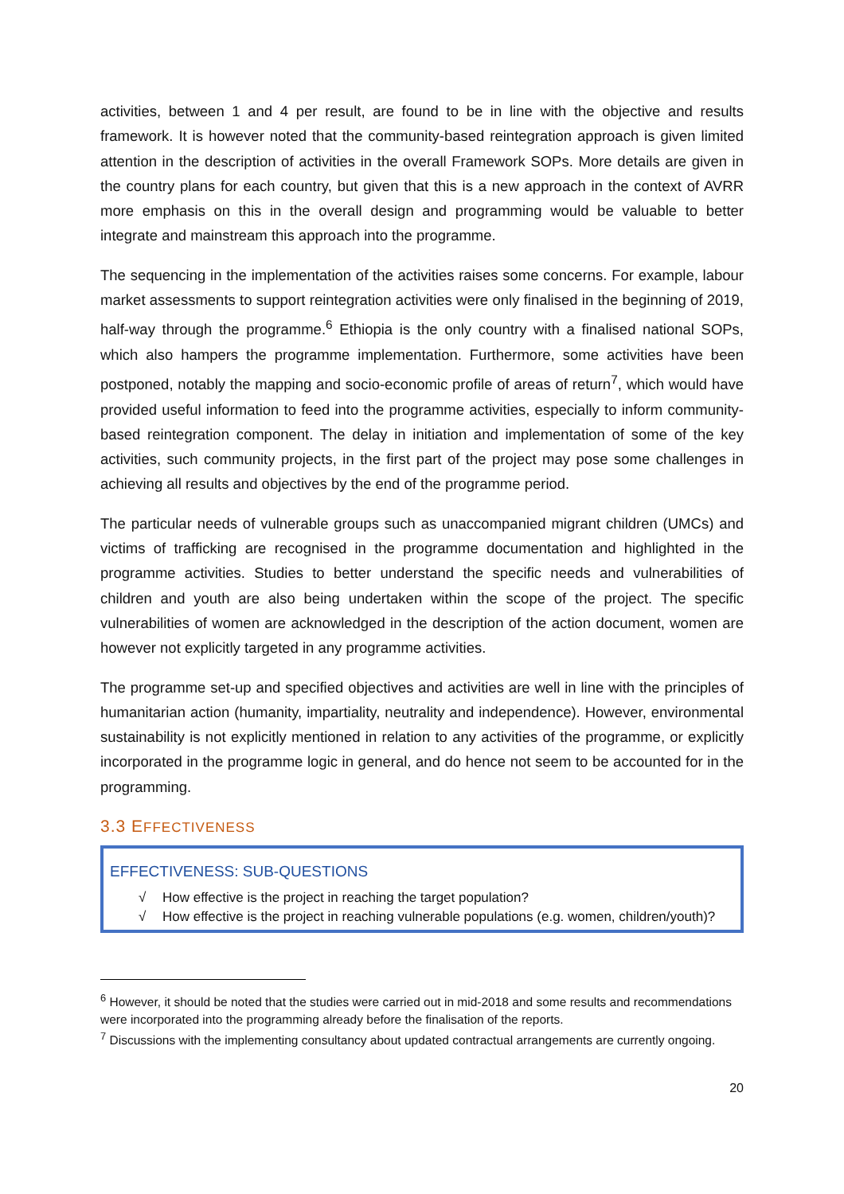activities, between 1 and 4 per result, are found to be in line with the objective and results framework. It is however noted that the community-based reintegration approach is given limited attention in the description of activities in the overall Framework SOPs. More details are given in the country plans for each country, but given that this is a new approach in the context of AVRR more emphasis on this in the overall design and programming would be valuable to better integrate and mainstream this approach into the programme.
The sequencing in the implementation of the activities raises some concerns. For example, labour market assessments to support reintegration activities were only finalised in the beginning of 2019, half-way through the programme.<sup>6</sup> Ethiopia is the only country with a finalised national SOPs, which also hampers the programme implementation. Furthermore, some activities have been postponed, notably the mapping and socio-economic profile of areas of return<sup>7</sup>, which would have provided useful information to feed into the programme activities, especially to inform community-based reintegration component. The delay in initiation and implementation of some of the key activities, such community projects, in the first part of the project may pose some challenges in achieving all results and objectives by the end of the programme period.
The particular needs of vulnerable groups such as unaccompanied migrant children (UMCs) and victims of trafficking are recognised in the programme documentation and highlighted in the programme activities. Studies to better understand the specific needs and vulnerabilities of children and youth are also being undertaken within the scope of the project. The specific vulnerabilities of women are acknowledged in the description of the action document, women are however not explicitly targeted in any programme activities.
The programme set-up and specified objectives and activities are well in line with the principles of humanitarian action (humanity, impartiality, neutrality and independence). However, environmental sustainability is not explicitly mentioned in relation to any activities of the programme, or explicitly incorporated in the programme logic in general, and do hence not seem to be accounted for in the programming.
3.3 EFFECTIVENESS
EFFECTIVENESS: SUB-QUESTIONS
√ How effective is the project in reaching the target population?
√ How effective is the project in reaching vulnerable populations (e.g. women, children/youth)?
<sup>6</sup> However, it should be noted that the studies were carried out in mid-2018 and some results and recommendations were incorporated into the programming already before the finalisation of the reports.
<sup>7</sup> Discussions with the implementing consultancy about updated contractual arrangements are currently ongoing.
20